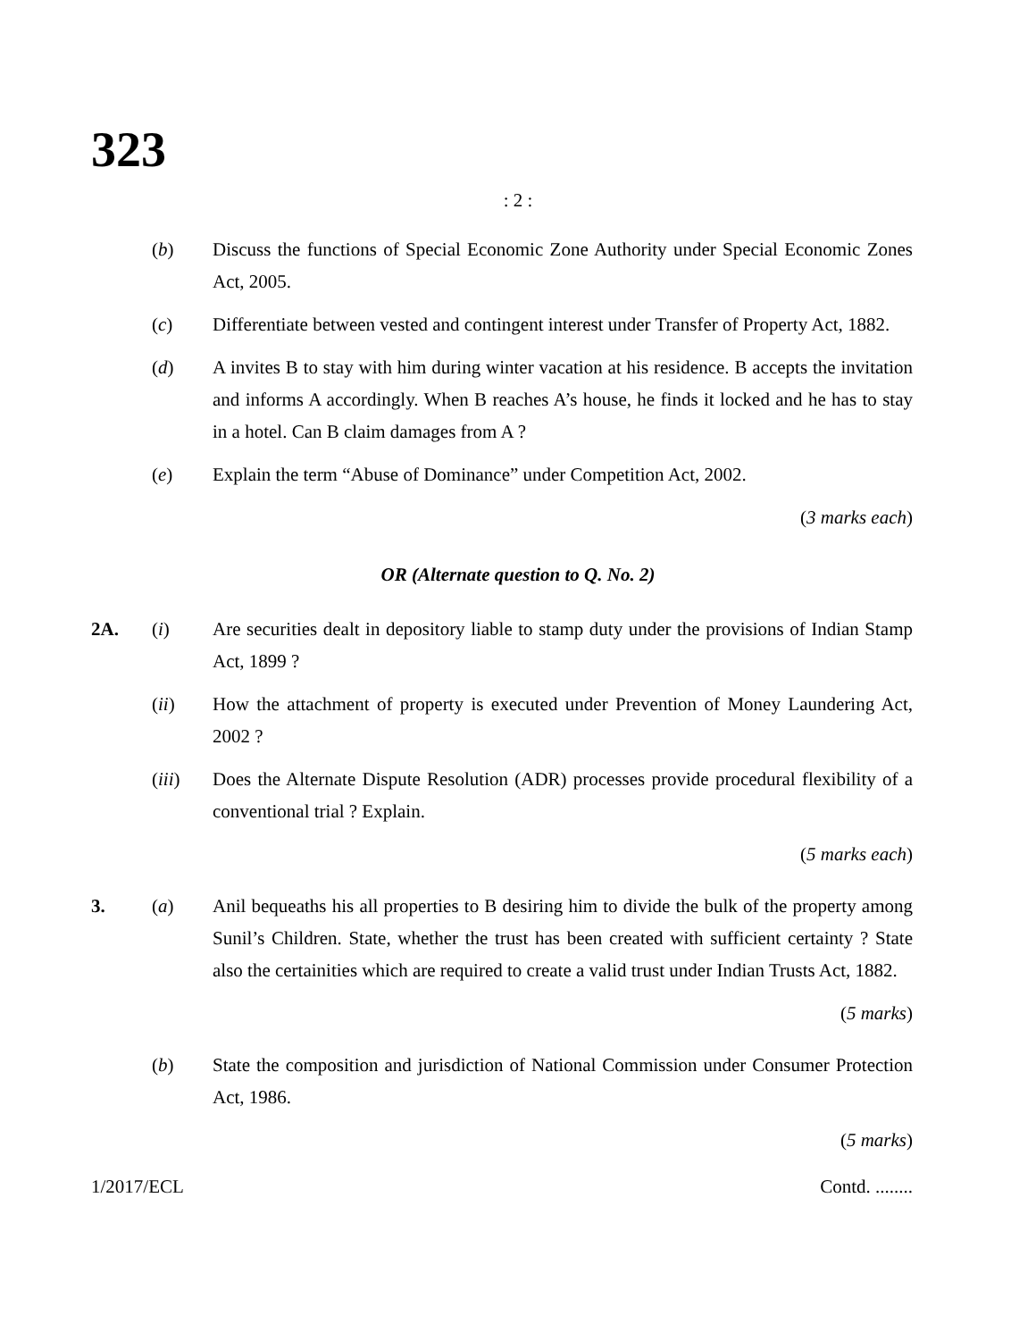323
: 2 :
(b) Discuss the functions of Special Economic Zone Authority under Special Economic Zones Act, 2005.
(c) Differentiate between vested and contingent interest under Transfer of Property Act, 1882.
(d) A invites B to stay with him during winter vacation at his residence. B accepts the invitation and informs A accordingly. When B reaches A’s house, he finds it locked and he has to stay in a hotel. Can B claim damages from A ?
(e) Explain the term “Abuse of Dominance” under Competition Act, 2002.
(3 marks each)
OR (Alternate question to Q. No. 2)
2A. (i) Are securities dealt in depository liable to stamp duty under the provisions of Indian Stamp Act, 1899 ?
(ii) How the attachment of property is executed under Prevention of Money Laundering Act, 2002 ?
(iii) Does the Alternate Dispute Resolution (ADR) processes provide procedural flexibility of a conventional trial ? Explain.
(5 marks each)
3. (a) Anil bequeaths his all properties to B desiring him to divide the bulk of the property among Sunil’s Children. State, whether the trust has been created with sufficient certainty ? State also the certainities which are required to create a valid trust under Indian Trusts Act, 1882.
(5 marks)
(b) State the composition and jurisdiction of National Commission under Consumer Protection Act, 1986.
(5 marks)
1/2017/ECL Contd. ........